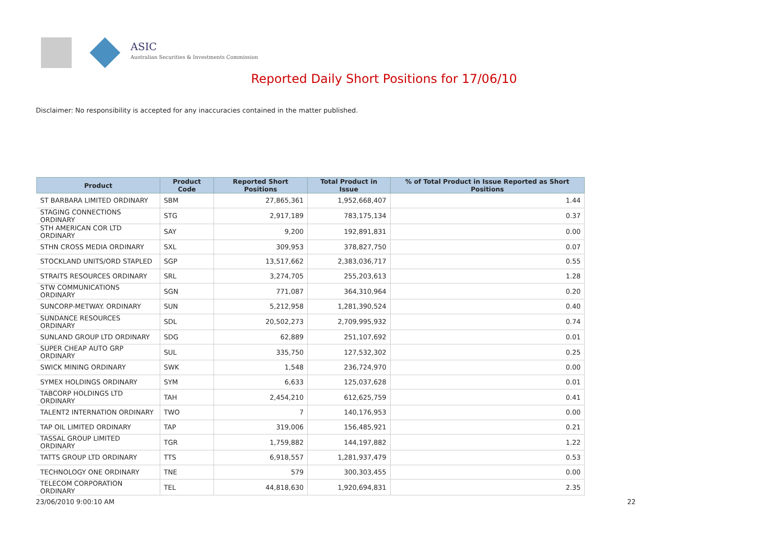ASIC
Australian Securities & Investments Commission
Reported Daily Short Positions for 17/06/10
Disclaimer: No responsibility is accepted for any inaccuracies contained in the matter published.
| Product | Product Code | Reported Short Positions | Total Product in Issue | % of Total Product in Issue Reported as Short Positions |
| --- | --- | --- | --- | --- |
| ST BARBARA LIMITED ORDINARY | SBM | 27,865,361 | 1,952,668,407 | 1.44 |
| STAGING CONNECTIONS ORDINARY | STG | 2,917,189 | 783,175,134 | 0.37 |
| STH AMERICAN COR LTD ORDINARY | SAY | 9,200 | 192,891,831 | 0.00 |
| STHN CROSS MEDIA ORDINARY | SXL | 309,953 | 378,827,750 | 0.07 |
| STOCKLAND UNITS/ORD STAPLED | SGP | 13,517,662 | 2,383,036,717 | 0.55 |
| STRAITS RESOURCES ORDINARY | SRL | 3,274,705 | 255,203,613 | 1.28 |
| STW COMMUNICATIONS ORDINARY | SGN | 771,087 | 364,310,964 | 0.20 |
| SUNCORP-METWAY. ORDINARY | SUN | 5,212,958 | 1,281,390,524 | 0.40 |
| SUNDANCE RESOURCES ORDINARY | SDL | 20,502,273 | 2,709,995,932 | 0.74 |
| SUNLAND GROUP LTD ORDINARY | SDG | 62,889 | 251,107,692 | 0.01 |
| SUPER CHEAP AUTO GRP ORDINARY | SUL | 335,750 | 127,532,302 | 0.25 |
| SWICK MINING ORDINARY | SWK | 1,548 | 236,724,970 | 0.00 |
| SYMEX HOLDINGS ORDINARY | SYM | 6,633 | 125,037,628 | 0.01 |
| TABCORP HOLDINGS LTD ORDINARY | TAH | 2,454,210 | 612,625,759 | 0.41 |
| TALENT2 INTERNATION ORDINARY | TWO | 7 | 140,176,953 | 0.00 |
| TAP OIL LIMITED ORDINARY | TAP | 319,006 | 156,485,921 | 0.21 |
| TASSAL GROUP LIMITED ORDINARY | TGR | 1,759,882 | 144,197,882 | 1.22 |
| TATTS GROUP LTD ORDINARY | TTS | 6,918,557 | 1,281,937,479 | 0.53 |
| TECHNOLOGY ONE ORDINARY | TNE | 579 | 300,303,455 | 0.00 |
| TELECOM CORPORATION ORDINARY | TEL | 44,818,630 | 1,920,694,831 | 2.35 |
23/06/2010 9:00:10 AM 22